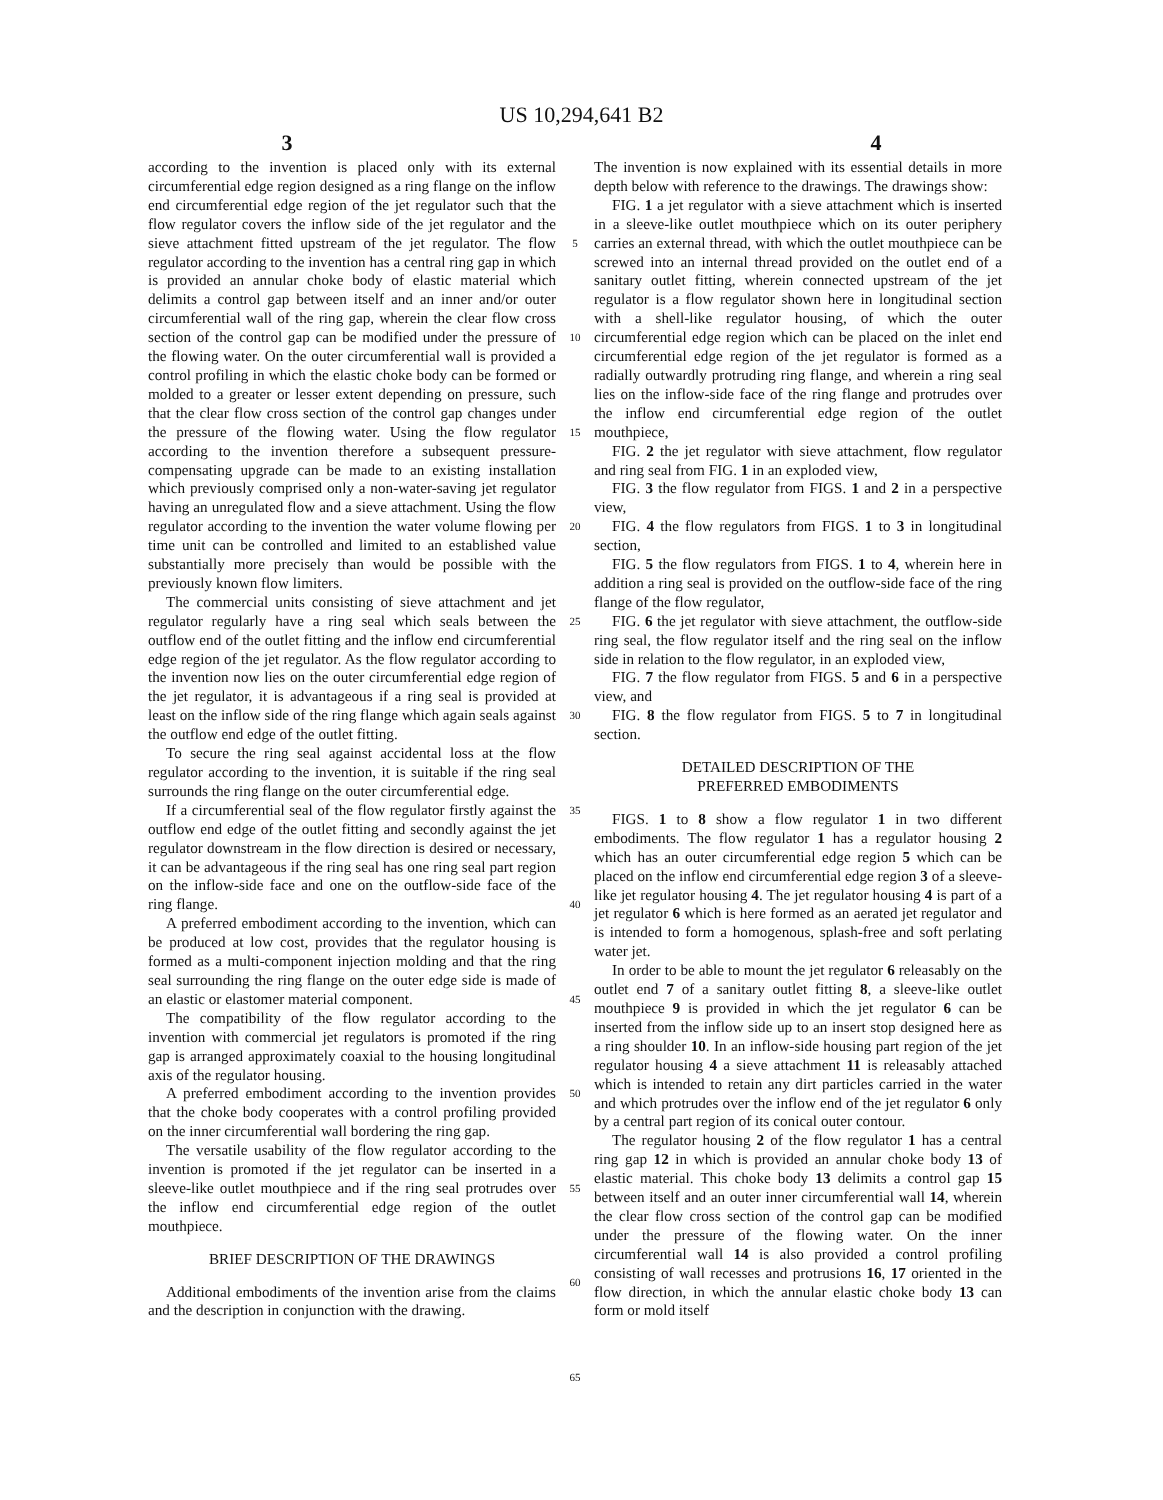US 10,294,641 B2
3 4
according to the invention is placed only with its external circumferential edge region designed as a ring flange on the inflow end circumferential edge region of the jet regulator such that the flow regulator covers the inflow side of the jet regulator and the sieve attachment fitted upstream of the jet regulator. The flow regulator according to the invention has a central ring gap in which is provided an annular choke body of elastic material which delimits a control gap between itself and an inner and/or outer circumferential wall of the ring gap, wherein the clear flow cross section of the control gap can be modified under the pressure of the flowing water. On the outer circumferential wall is provided a control profiling in which the elastic choke body can be formed or molded to a greater or lesser extent depending on pressure, such that the clear flow cross section of the control gap changes under the pressure of the flowing water. Using the flow regulator according to the invention therefore a subsequent pressure-compensating upgrade can be made to an existing installation which previously comprised only a non-water-saving jet regulator having an unregulated flow and a sieve attachment. Using the flow regulator according to the invention the water volume flowing per time unit can be controlled and limited to an established value substantially more precisely than would be possible with the previously known flow limiters.
The commercial units consisting of sieve attachment and jet regulator regularly have a ring seal which seals between the outflow end of the outlet fitting and the inflow end circumferential edge region of the jet regulator. As the flow regulator according to the invention now lies on the outer circumferential edge region of the jet regulator, it is advantageous if a ring seal is provided at least on the inflow side of the ring flange which again seals against the outflow end edge of the outlet fitting.
To secure the ring seal against accidental loss at the flow regulator according to the invention, it is suitable if the ring seal surrounds the ring flange on the outer circumferential edge.
If a circumferential seal of the flow regulator firstly against the outflow end edge of the outlet fitting and secondly against the jet regulator downstream in the flow direction is desired or necessary, it can be advantageous if the ring seal has one ring seal part region on the inflow-side face and one on the outflow-side face of the ring flange.
A preferred embodiment according to the invention, which can be produced at low cost, provides that the regulator housing is formed as a multi-component injection molding and that the ring seal surrounding the ring flange on the outer edge side is made of an elastic or elastomer material component.
The compatibility of the flow regulator according to the invention with commercial jet regulators is promoted if the ring gap is arranged approximately coaxial to the housing longitudinal axis of the regulator housing.
A preferred embodiment according to the invention provides that the choke body cooperates with a control profiling provided on the inner circumferential wall bordering the ring gap.
The versatile usability of the flow regulator according to the invention is promoted if the jet regulator can be inserted in a sleeve-like outlet mouthpiece and if the ring seal protrudes over the inflow end circumferential edge region of the outlet mouthpiece.
BRIEF DESCRIPTION OF THE DRAWINGS
Additional embodiments of the invention arise from the claims and the description in conjunction with the drawing.
5
10
15
20
25
30
35
40
45
50
55
60
65
The invention is now explained with its essential details in more depth below with reference to the drawings. The drawings show:
FIG. 1 a jet regulator with a sieve attachment which is inserted in a sleeve-like outlet mouthpiece which on its outer periphery carries an external thread, with which the outlet mouthpiece can be screwed into an internal thread provided on the outlet end of a sanitary outlet fitting, wherein connected upstream of the jet regulator is a flow regulator shown here in longitudinal section with a shell-like regulator housing, of which the outer circumferential edge region which can be placed on the inlet end circumferential edge region of the jet regulator is formed as a radially outwardly protruding ring flange, and wherein a ring seal lies on the inflow-side face of the ring flange and protrudes over the inflow end circumferential edge region of the outlet mouthpiece,
FIG. 2 the jet regulator with sieve attachment, flow regulator and ring seal from FIG. 1 in an exploded view,
FIG. 3 the flow regulator from FIGS. 1 and 2 in a perspective view,
FIG. 4 the flow regulators from FIGS. 1 to 3 in longitudinal section,
FIG. 5 the flow regulators from FIGS. 1 to 4, wherein here in addition a ring seal is provided on the outflow-side face of the ring flange of the flow regulator,
FIG. 6 the jet regulator with sieve attachment, the outflow-side ring seal, the flow regulator itself and the ring seal on the inflow side in relation to the flow regulator, in an exploded view,
FIG. 7 the flow regulator from FIGS. 5 and 6 in a perspective view, and
FIG. 8 the flow regulator from FIGS. 5 to 7 in longitudinal section.
DETAILED DESCRIPTION OF THE
PREFERRED EMBODIMENTS
FIGS. 1 to 8 show a flow regulator 1 in two different embodiments. The flow regulator 1 has a regulator housing 2 which has an outer circumferential edge region 5 which can be placed on the inflow end circumferential edge region 3 of a sleeve-like jet regulator housing 4. The jet regulator housing 4 is part of a jet regulator 6 which is here formed as an aerated jet regulator and is intended to form a homogenous, splash-free and soft perlating water jet.
In order to be able to mount the jet regulator 6 releasably on the outlet end 7 of a sanitary outlet fitting 8, a sleeve-like outlet mouthpiece 9 is provided in which the jet regulator 6 can be inserted from the inflow side up to an insert stop designed here as a ring shoulder 10. In an inflow-side housing part region of the jet regulator housing 4 a sieve attachment 11 is releasably attached which is intended to retain any dirt particles carried in the water and which protrudes over the inflow end of the jet regulator 6 only by a central part region of its conical outer contour.
The regulator housing 2 of the flow regulator 1 has a central ring gap 12 in which is provided an annular choke body 13 of elastic material. This choke body 13 delimits a control gap 15 between itself and an outer inner circumferential wall 14, wherein the clear flow cross section of the control gap can be modified under the pressure of the flowing water. On the inner circumferential wall 14 is also provided a control profiling consisting of wall recesses and protrusions 16, 17 oriented in the flow direction, in which the annular elastic choke body 13 can form or mold itself